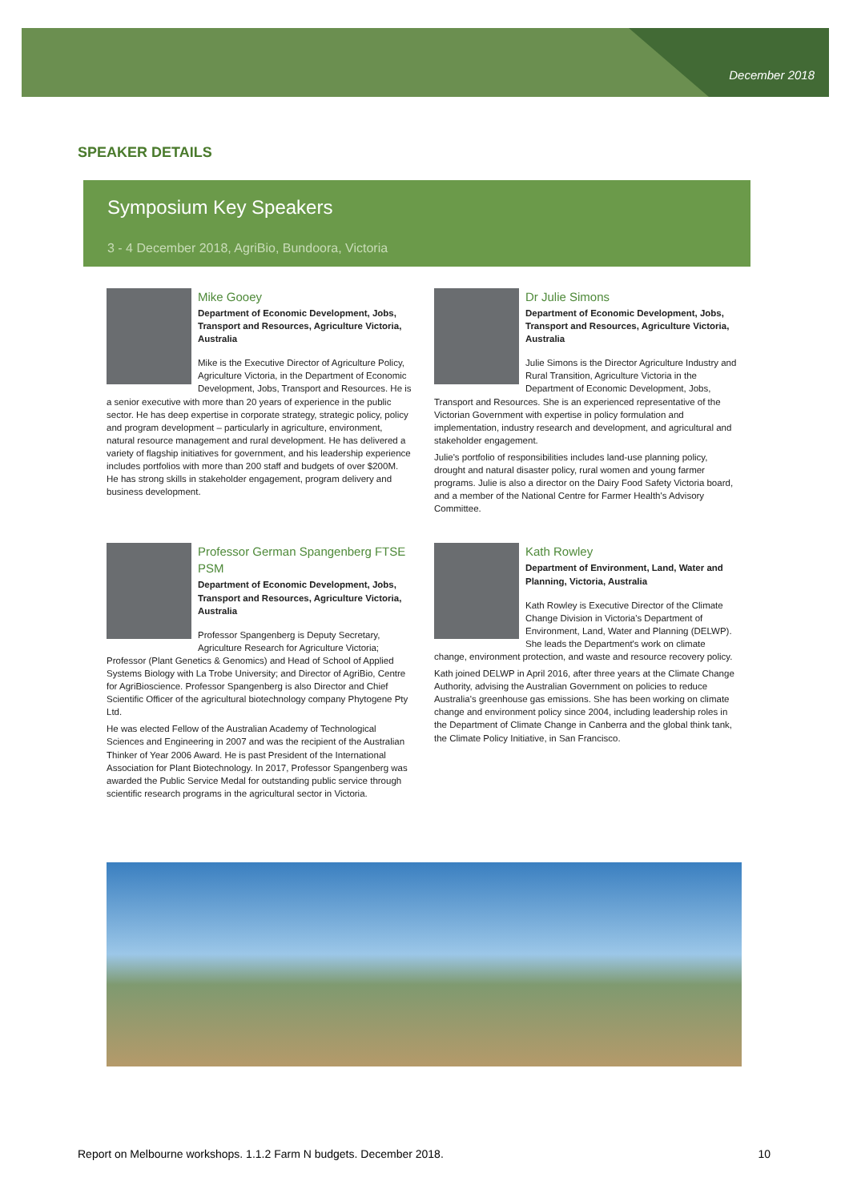December 2018
SPEAKER DETAILS
Symposium Key Speakers
3 - 4 December 2018, AgriBio, Bundoora, Victoria
Mike Gooey
Department of Economic Development, Jobs, Transport and Resources, Agriculture Victoria, Australia
Mike is the Executive Director of Agriculture Policy, Agriculture Victoria, in the Department of Economic Development, Jobs, Transport and Resources. He is a senior executive with more than 20 years of experience in the public sector. He has deep expertise in corporate strategy, strategic policy, policy and program development – particularly in agriculture, environment, natural resource management and rural development. He has delivered a variety of flagship initiatives for government, and his leadership experience includes portfolios with more than 200 staff and budgets of over $200M. He has strong skills in stakeholder engagement, program delivery and business development.
Dr Julie Simons
Department of Economic Development, Jobs, Transport and Resources, Agriculture Victoria, Australia
Julie Simons is the Director Agriculture Industry and Rural Transition, Agriculture Victoria in the Department of Economic Development, Jobs, Transport and Resources. She is an experienced representative of the Victorian Government with expertise in policy formulation and implementation, industry research and development, and agricultural and stakeholder engagement.
Julie's portfolio of responsibilities includes land-use planning policy, drought and natural disaster policy, rural women and young farmer programs. Julie is also a director on the Dairy Food Safety Victoria board, and a member of the National Centre for Farmer Health's Advisory Committee.
Professor German Spangenberg FTSE PSM
Department of Economic Development, Jobs, Transport and Resources, Agriculture Victoria, Australia
Professor Spangenberg is Deputy Secretary, Agriculture Research for Agriculture Victoria; Professor (Plant Genetics & Genomics) and Head of School of Applied Systems Biology with La Trobe University; and Director of AgriBio, Centre for AgriBioscience. Professor Spangenberg is also Director and Chief Scientific Officer of the agricultural biotechnology company Phytogene Pty Ltd.
He was elected Fellow of the Australian Academy of Technological Sciences and Engineering in 2007 and was the recipient of the Australian Thinker of Year 2006 Award. He is past President of the International Association for Plant Biotechnology. In 2017, Professor Spangenberg was awarded the Public Service Medal for outstanding public service through scientific research programs in the agricultural sector in Victoria.
Kath Rowley
Department of Environment, Land, Water and Planning, Victoria, Australia
Kath Rowley is Executive Director of the Climate Change Division in Victoria's Department of Environment, Land, Water and Planning (DELWP). She leads the Department's work on climate change, environment protection, and waste and resource recovery policy.
Kath joined DELWP in April 2016, after three years at the Climate Change Authority, advising the Australian Government on policies to reduce Australia's greenhouse gas emissions. She has been working on climate change and environment policy since 2004, including leadership roles in the Department of Climate Change in Canberra and the global think tank, the Climate Policy Initiative, in San Francisco.
Report on Melbourne workshops. 1.1.2 Farm N budgets. December 2018. 10